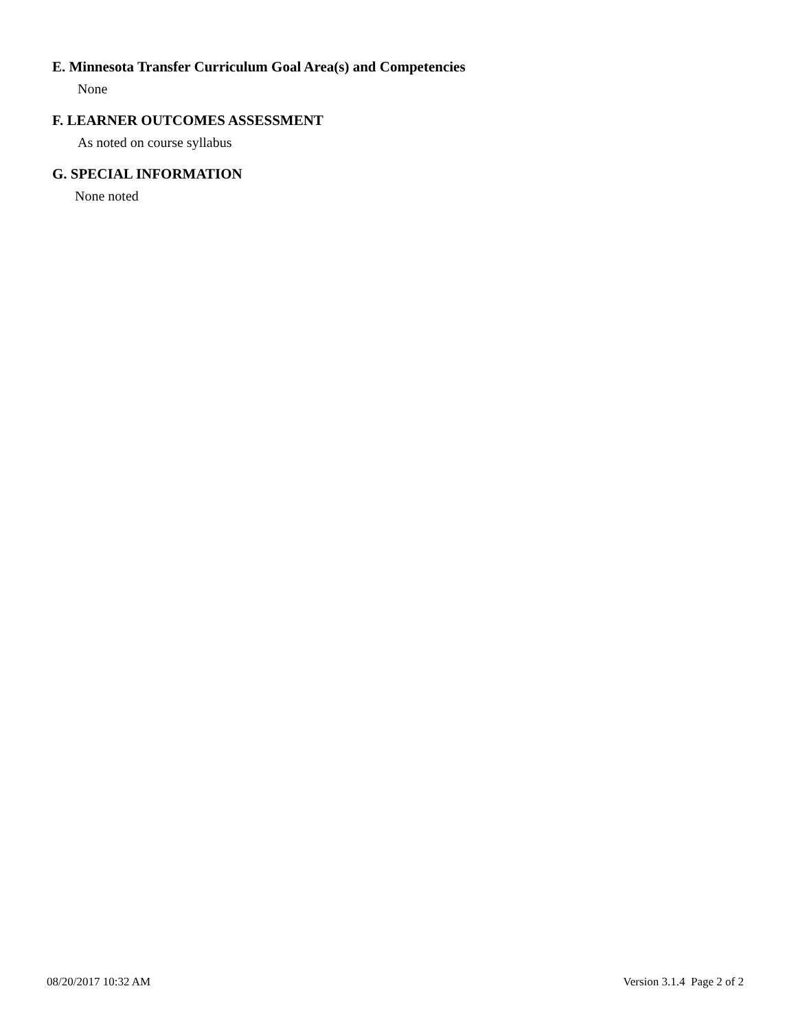E. Minnesota Transfer Curriculum Goal Area(s) and Competencies
None
F. LEARNER OUTCOMES ASSESSMENT
As noted on course syllabus
G. SPECIAL INFORMATION
None noted
08/20/2017 10:32 AM Version 3.1.4 Page 2 of 2